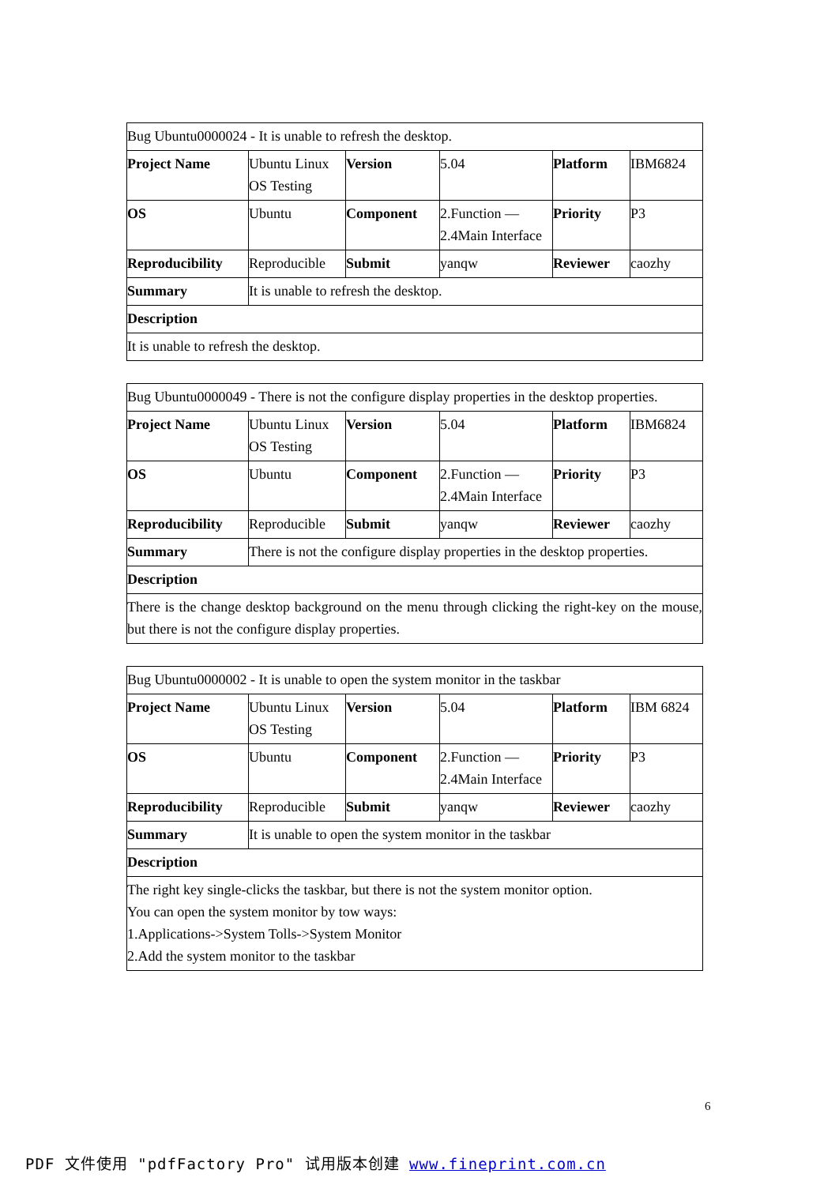| Bug Ubuntu0000024 - It is unable to refresh the desktop. | | | | | |
| Project Name | Ubuntu Linux OS Testing | Version | 5.04 | Platform | IBM6824 |
| OS | Ubuntu | Component | 2.Function — 2.4Main Interface | Priority | P3 |
| Reproducibility | Reproducible | Submit | yanqw | Reviewer | caozhy |
| Summary | It is unable to refresh the desktop. | | | | |
| Description | | | | | |
| It is unable to refresh the desktop. | | | | | |
| Bug Ubuntu0000049 - There is not the configure display properties in the desktop properties. | | | | | |
| Project Name | Ubuntu Linux OS Testing | Version | 5.04 | Platform | IBM6824 |
| OS | Ubuntu | Component | 2.Function — 2.4Main Interface | Priority | P3 |
| Reproducibility | Reproducible | Submit | yanqw | Reviewer | caozhy |
| Summary | There is not the configure display properties in the desktop properties. | | | | |
| Description | | | | | |
| There is the change desktop background on the menu through clicking the right-key on the mouse, but there is not the configure display properties. | | | | | |
| Bug Ubuntu0000002 - It is unable to open the system monitor in the taskbar | | | | | |
| Project Name | Ubuntu Linux OS Testing | Version | 5.04 | Platform | IBM 6824 |
| OS | Ubuntu | Component | 2.Function — 2.4Main Interface | Priority | P3 |
| Reproducibility | Reproducible | Submit | yanqw | Reviewer | caozhy |
| Summary | It is unable to open the system monitor in the taskbar | | | | |
| Description | | | | | |
| The right key single-clicks the taskbar, but there is not the system monitor option. You can open the system monitor by tow ways: 1.Applications->System Tolls->System Monitor 2.Add the system monitor to the taskbar | | | | | |
6
PDF 文件使用 "pdfFactory Pro" 试用版本创建 www.fineprint.com.cn